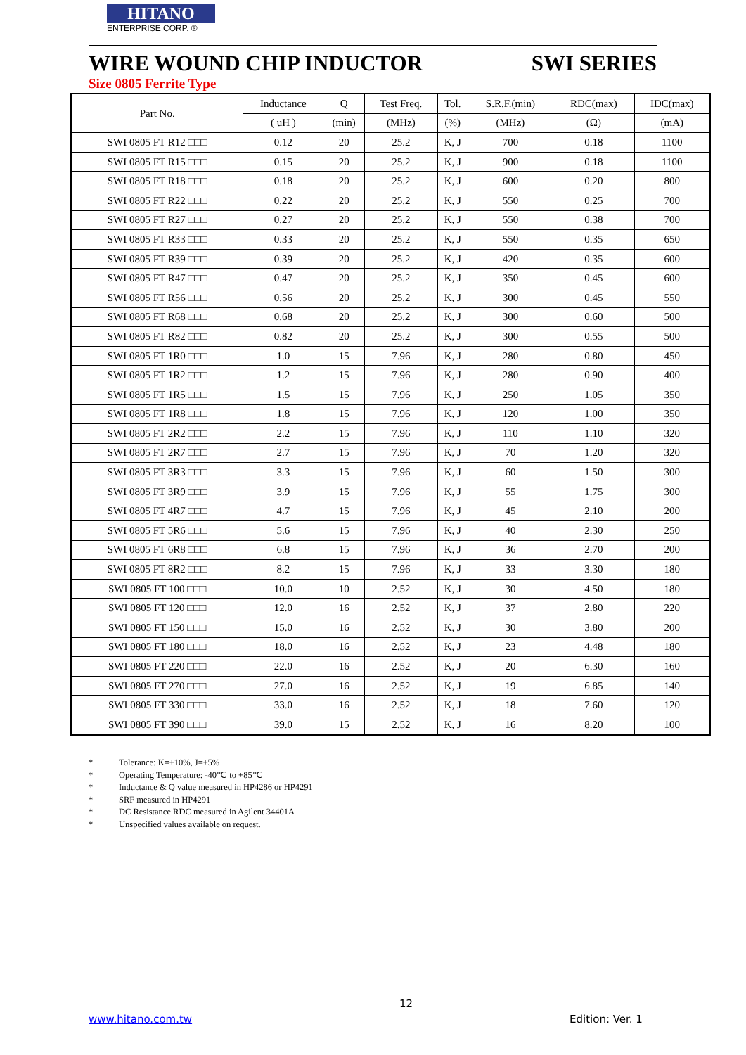HITANO
ENTERPRISE CORP. ®
WIRE WOUND CHIP INDUCTOR SWI SERIES
Size 0805 Ferrite Type
| Part No. | Inductance | Q | Test Freq. | Tol. | S.R.F.(min) | RDC(max) | IDC(max) |
| --- | --- | --- | --- | --- | --- | --- | --- |
| | ( uH ) | (min) | (MHz) | (%) | (MHz) | (Ω) | (mA) |
| SWI 0805 FT R12 □□□ | 0.12 | 20 | 25.2 | K, J | 700 | 0.18 | 1100 |
| SWI 0805 FT R15 □□□ | 0.15 | 20 | 25.2 | K, J | 900 | 0.18 | 1100 |
| SWI 0805 FT R18 □□□ | 0.18 | 20 | 25.2 | K, J | 600 | 0.20 | 800 |
| SWI 0805 FT R22 □□□ | 0.22 | 20 | 25.2 | K, J | 550 | 0.25 | 700 |
| SWI 0805 FT R27 □□□ | 0.27 | 20 | 25.2 | K, J | 550 | 0.38 | 700 |
| SWI 0805 FT R33 □□□ | 0.33 | 20 | 25.2 | K, J | 550 | 0.35 | 650 |
| SWI 0805 FT R39 □□□ | 0.39 | 20 | 25.2 | K, J | 420 | 0.35 | 600 |
| SWI 0805 FT R47 □□□ | 0.47 | 20 | 25.2 | K, J | 350 | 0.45 | 600 |
| SWI 0805 FT R56 □□□ | 0.56 | 20 | 25.2 | K, J | 300 | 0.45 | 550 |
| SWI 0805 FT R68 □□□ | 0.68 | 20 | 25.2 | K, J | 300 | 0.60 | 500 |
| SWI 0805 FT R82 □□□ | 0.82 | 20 | 25.2 | K, J | 300 | 0.55 | 500 |
| SWI 0805 FT 1R0 □□□ | 1.0 | 15 | 7.96 | K, J | 280 | 0.80 | 450 |
| SWI 0805 FT 1R2 □□□ | 1.2 | 15 | 7.96 | K, J | 280 | 0.90 | 400 |
| SWI 0805 FT 1R5 □□□ | 1.5 | 15 | 7.96 | K, J | 250 | 1.05 | 350 |
| SWI 0805 FT 1R8 □□□ | 1.8 | 15 | 7.96 | K, J | 120 | 1.00 | 350 |
| SWI 0805 FT 2R2 □□□ | 2.2 | 15 | 7.96 | K, J | 110 | 1.10 | 320 |
| SWI 0805 FT 2R7 □□□ | 2.7 | 15 | 7.96 | K, J | 70 | 1.20 | 320 |
| SWI 0805 FT 3R3 □□□ | 3.3 | 15 | 7.96 | K, J | 60 | 1.50 | 300 |
| SWI 0805 FT 3R9 □□□ | 3.9 | 15 | 7.96 | K, J | 55 | 1.75 | 300 |
| SWI 0805 FT 4R7 □□□ | 4.7 | 15 | 7.96 | K, J | 45 | 2.10 | 200 |
| SWI 0805 FT 5R6 □□□ | 5.6 | 15 | 7.96 | K, J | 40 | 2.30 | 250 |
| SWI 0805 FT 6R8 □□□ | 6.8 | 15 | 7.96 | K, J | 36 | 2.70 | 200 |
| SWI 0805 FT 8R2 □□□ | 8.2 | 15 | 7.96 | K, J | 33 | 3.30 | 180 |
| SWI 0805 FT 100 □□□ | 10.0 | 10 | 2.52 | K, J | 30 | 4.50 | 180 |
| SWI 0805 FT 120 □□□ | 12.0 | 16 | 2.52 | K, J | 37 | 2.80 | 220 |
| SWI 0805 FT 150 □□□ | 15.0 | 16 | 2.52 | K, J | 30 | 3.80 | 200 |
| SWI 0805 FT 180 □□□ | 18.0 | 16 | 2.52 | K, J | 23 | 4.48 | 180 |
| SWI 0805 FT 220 □□□ | 22.0 | 16 | 2.52 | K, J | 20 | 6.30 | 160 |
| SWI 0805 FT 270 □□□ | 27.0 | 16 | 2.52 | K, J | 19 | 6.85 | 140 |
| SWI 0805 FT 330 □□□ | 33.0 | 16 | 2.52 | K, J | 18 | 7.60 | 120 |
| SWI 0805 FT 390 □□□ | 39.0 | 15 | 2.52 | K, J | 16 | 8.20 | 100 |
* Tolerance: K=±10%, J=±5%
* Operating Temperature: -40℃ to +85℃
* Inductance & Q value measured in HP4286 or HP4291
* SRF measured in HP4291
* DC Resistance RDC measured in Agilent 34401A
* Unspecified values available on request.
12
www.hitano.com.tw Edition: Ver. 1